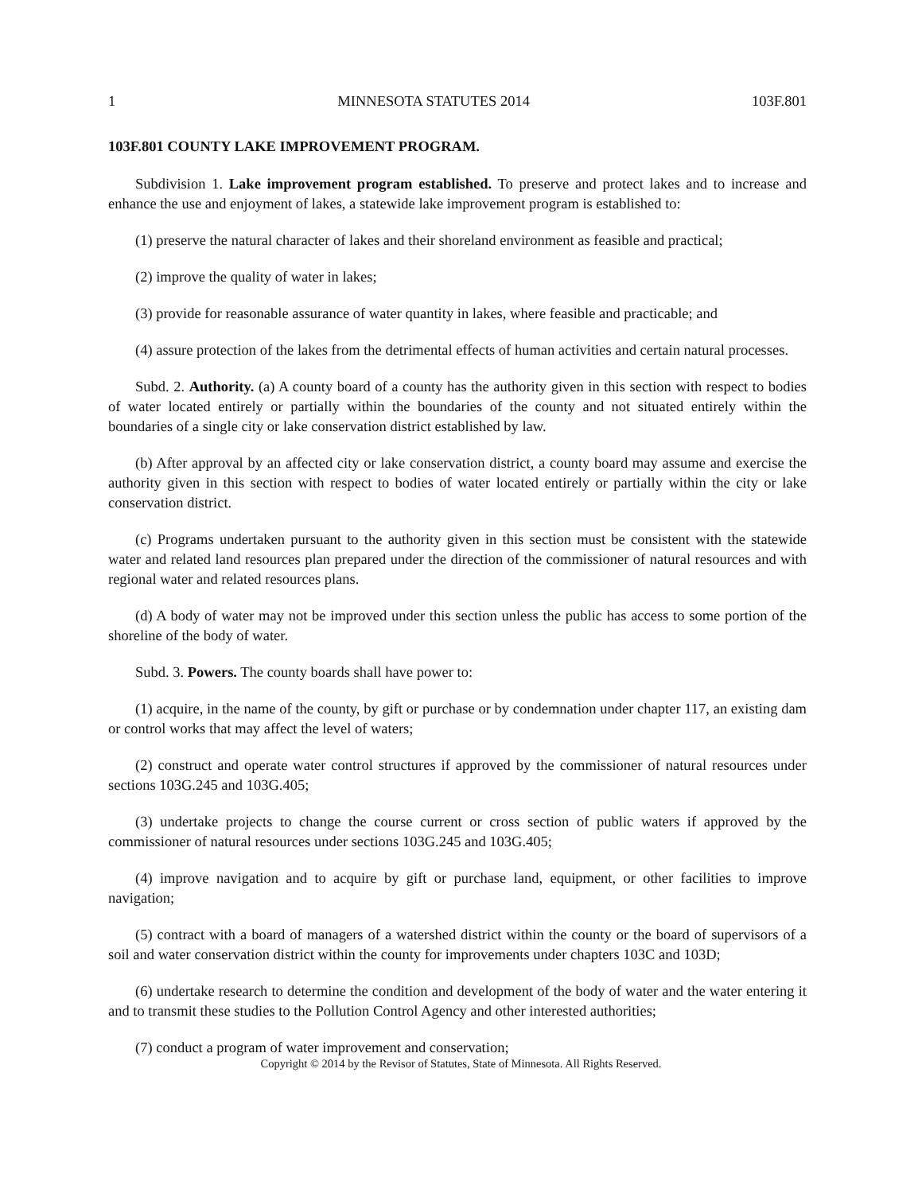1 MINNESOTA STATUTES 2014 103F.801
103F.801 COUNTY LAKE IMPROVEMENT PROGRAM.
Subdivision 1. Lake improvement program established. To preserve and protect lakes and to increase and enhance the use and enjoyment of lakes, a statewide lake improvement program is established to:
(1) preserve the natural character of lakes and their shoreland environment as feasible and practical;
(2) improve the quality of water in lakes;
(3) provide for reasonable assurance of water quantity in lakes, where feasible and practicable; and
(4) assure protection of the lakes from the detrimental effects of human activities and certain natural processes.
Subd. 2. Authority. (a) A county board of a county has the authority given in this section with respect to bodies of water located entirely or partially within the boundaries of the county and not situated entirely within the boundaries of a single city or lake conservation district established by law.
(b) After approval by an affected city or lake conservation district, a county board may assume and exercise the authority given in this section with respect to bodies of water located entirely or partially within the city or lake conservation district.
(c) Programs undertaken pursuant to the authority given in this section must be consistent with the statewide water and related land resources plan prepared under the direction of the commissioner of natural resources and with regional water and related resources plans.
(d) A body of water may not be improved under this section unless the public has access to some portion of the shoreline of the body of water.
Subd. 3. Powers. The county boards shall have power to:
(1) acquire, in the name of the county, by gift or purchase or by condemnation under chapter 117, an existing dam or control works that may affect the level of waters;
(2) construct and operate water control structures if approved by the commissioner of natural resources under sections 103G.245 and 103G.405;
(3) undertake projects to change the course current or cross section of public waters if approved by the commissioner of natural resources under sections 103G.245 and 103G.405;
(4) improve navigation and to acquire by gift or purchase land, equipment, or other facilities to improve navigation;
(5) contract with a board of managers of a watershed district within the county or the board of supervisors of a soil and water conservation district within the county for improvements under chapters 103C and 103D;
(6) undertake research to determine the condition and development of the body of water and the water entering it and to transmit these studies to the Pollution Control Agency and other interested authorities;
(7) conduct a program of water improvement and conservation;
Copyright © 2014 by the Revisor of Statutes, State of Minnesota. All Rights Reserved.